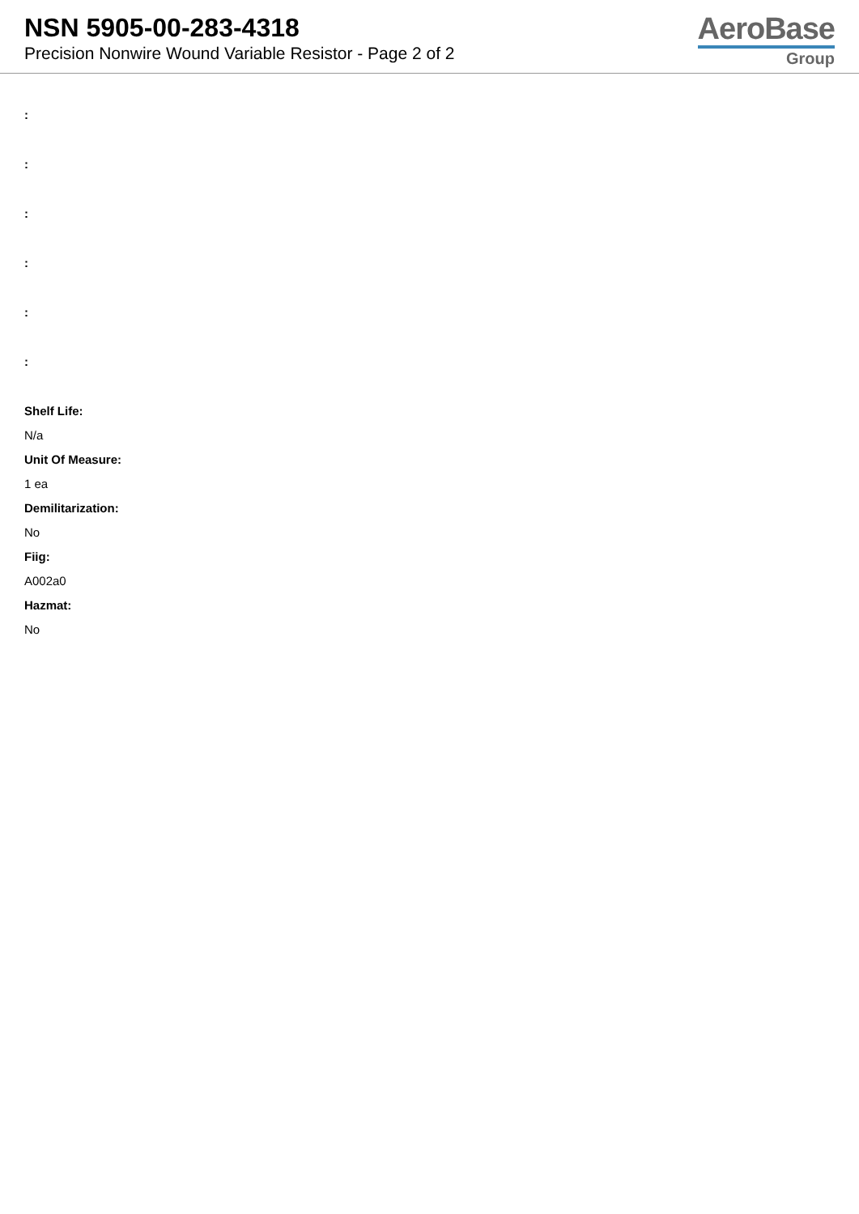NSN 5905-00-283-4318
Precision Nonwire Wound Variable Resistor - Page 2 of 2
AeroBase
Group
:
:
:
:
:
:
Shelf Life:
N/a
Unit Of Measure:
1 ea
Demilitarization:
No
Fiig:
A002a0
Hazmat:
No